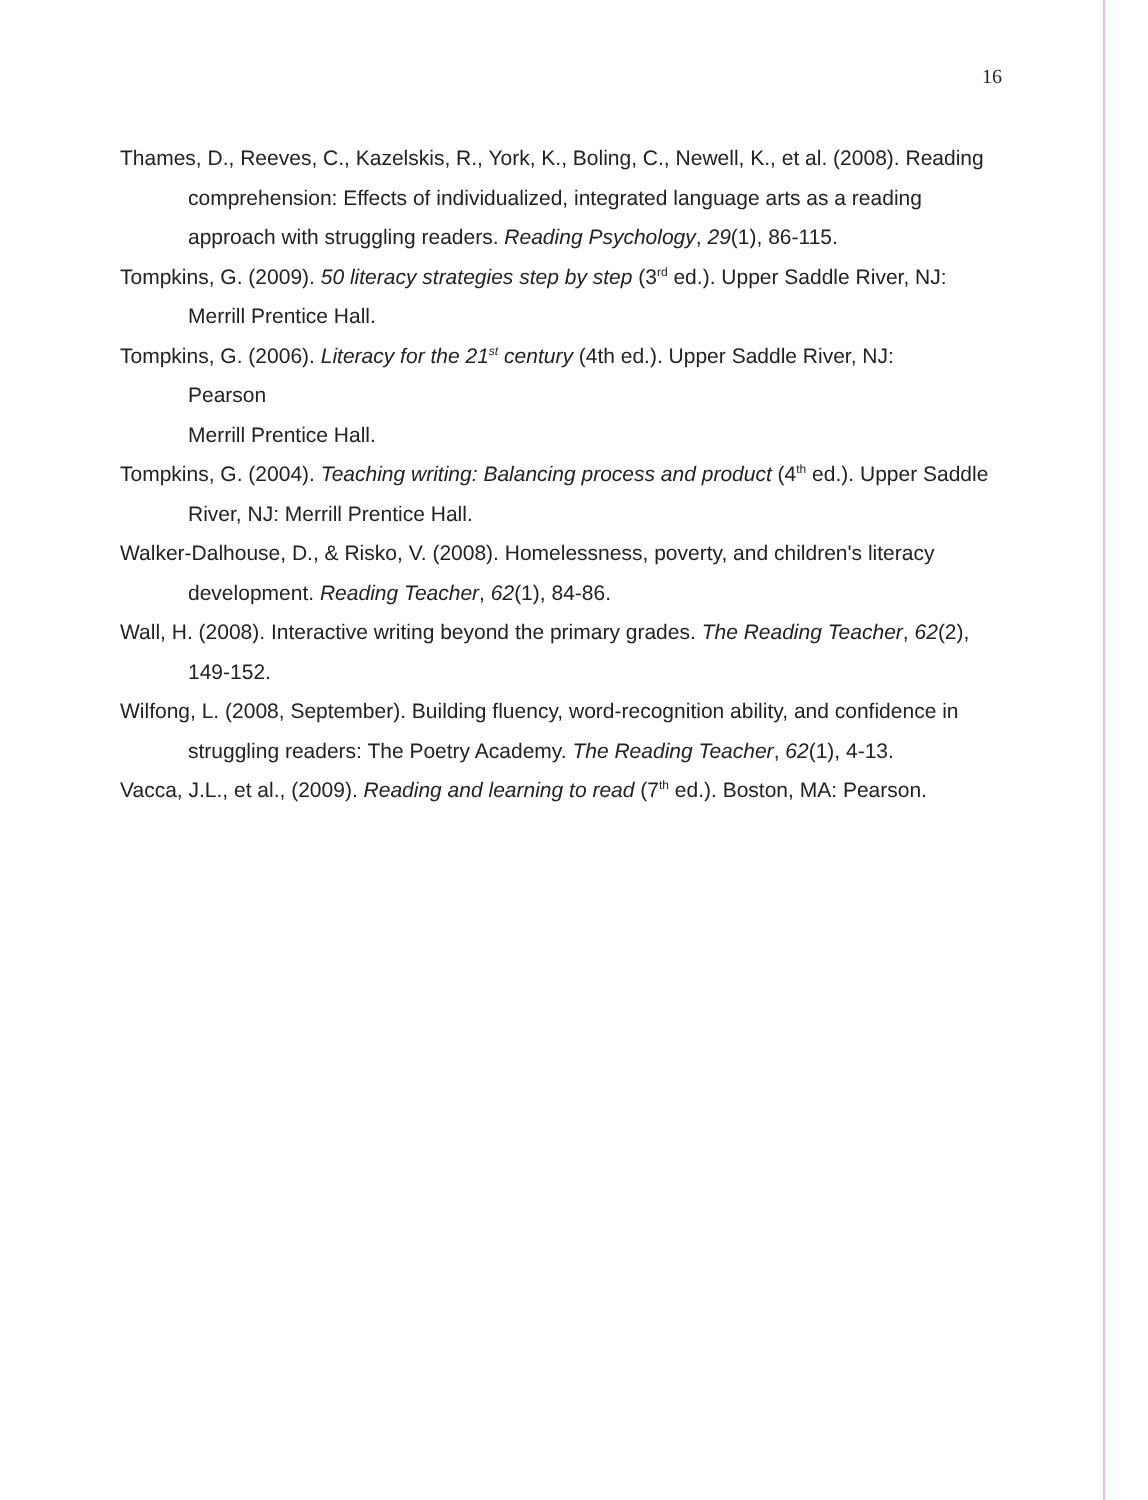16
Thames, D., Reeves, C., Kazelskis, R., York, K., Boling, C., Newell, K., et al. (2008). Reading comprehension: Effects of individualized, integrated language arts as a reading approach with struggling readers. Reading Psychology, 29(1), 86-115.
Tompkins, G. (2009). 50 literacy strategies step by step (3<sup>rd</sup> ed.). Upper Saddle River, NJ: Merrill Prentice Hall.
Tompkins, G. (2006). Literacy for the 21<sup>st</sup> century (4th ed.). Upper Saddle River, NJ:
Pearson
Merrill Prentice Hall.
Tompkins, G. (2004). Teaching writing: Balancing process and product (4<sup>th</sup> ed.). Upper Saddle River, NJ: Merrill Prentice Hall.
Walker-Dalhouse, D., & Risko, V. (2008). Homelessness, poverty, and children's literacy development. Reading Teacher, 62(1), 84-86.
Wall, H. (2008). Interactive writing beyond the primary grades. The Reading Teacher, 62(2), 149-152.
Wilfong, L. (2008, September). Building fluency, word-recognition ability, and confidence in struggling readers: The Poetry Academy. The Reading Teacher, 62(1), 4-13.
Vacca, J.L., et al., (2009). Reading and learning to read (7<sup>th</sup> ed.). Boston, MA: Pearson.